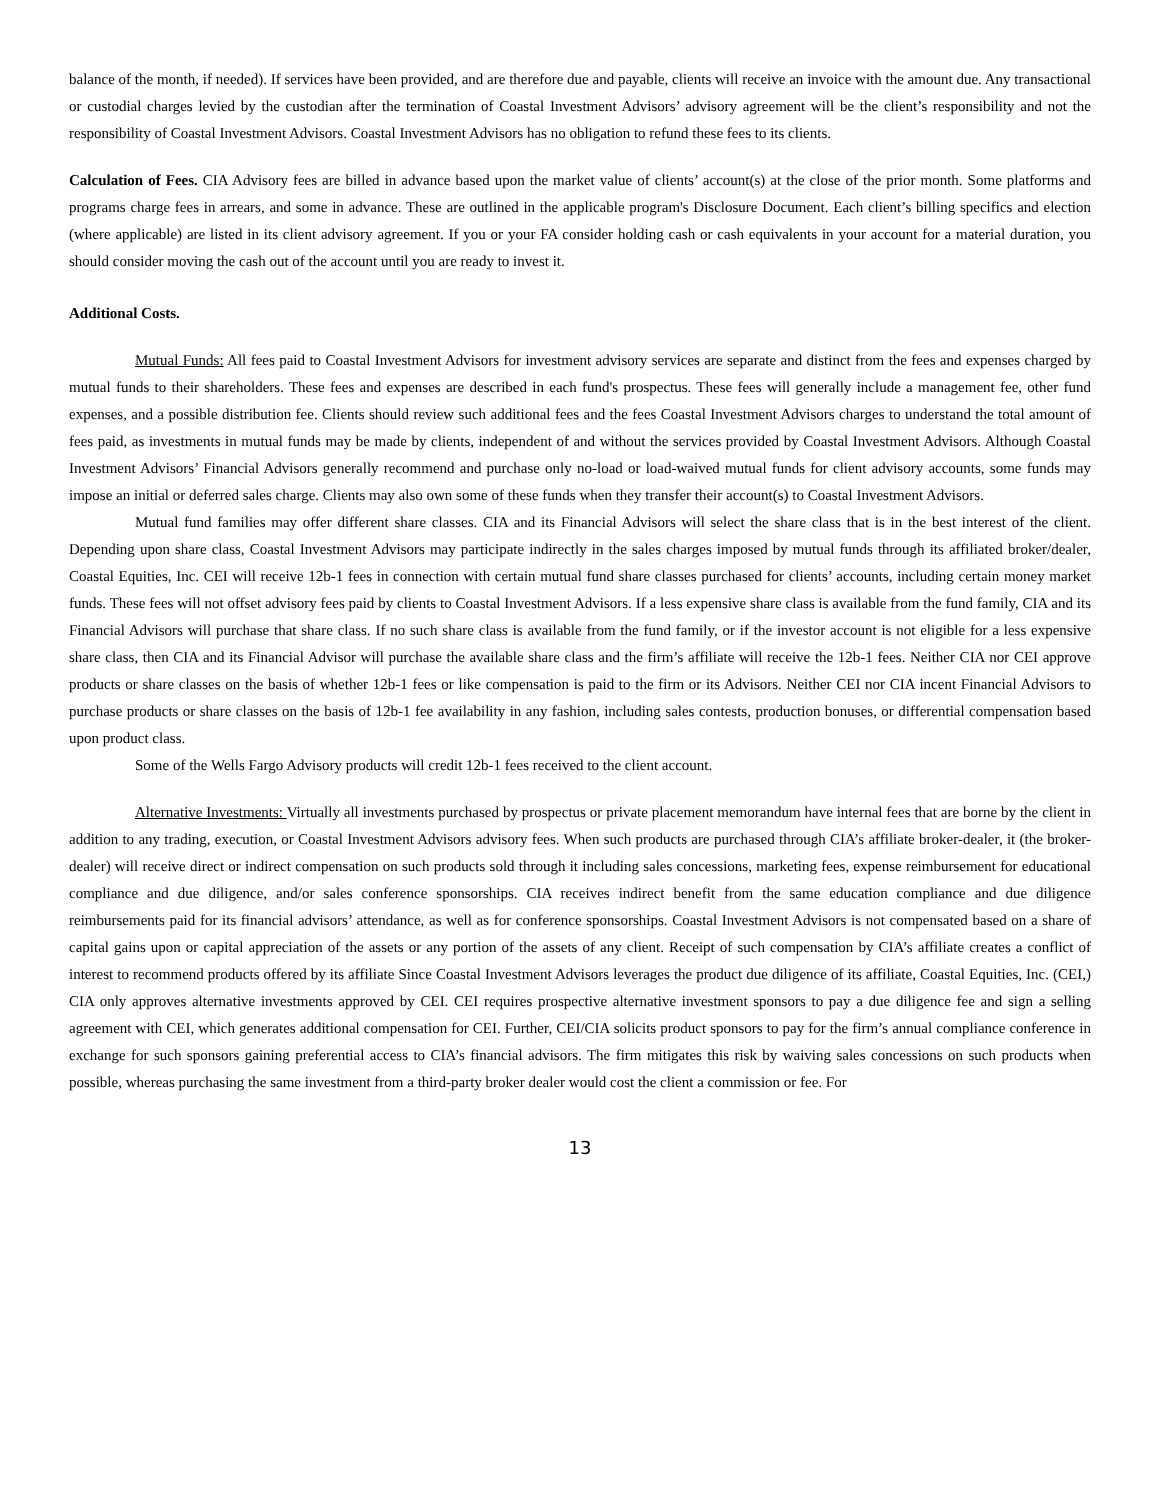balance of the month, if needed). If services have been provided, and are therefore due and payable, clients will receive an invoice with the amount due. Any transactional or custodial charges levied by the custodian after the termination of Coastal Investment Advisors’ advisory agreement will be the client’s responsibility and not the responsibility of Coastal Investment Advisors. Coastal Investment Advisors has no obligation to refund these fees to its clients.
Calculation of Fees. CIA Advisory fees are billed in advance based upon the market value of clients’ account(s) at the close of the prior month. Some platforms and programs charge fees in arrears, and some in advance. These are outlined in the applicable program's Disclosure Document. Each client’s billing specifics and election (where applicable) are listed in its client advisory agreement. If you or your FA consider holding cash or cash equivalents in your account for a material duration, you should consider moving the cash out of the account until you are ready to invest it.
Additional Costs.
Mutual Funds: All fees paid to Coastal Investment Advisors for investment advisory services are separate and distinct from the fees and expenses charged by mutual funds to their shareholders. These fees and expenses are described in each fund's prospectus. These fees will generally include a management fee, other fund expenses, and a possible distribution fee. Clients should review such additional fees and the fees Coastal Investment Advisors charges to understand the total amount of fees paid, as investments in mutual funds may be made by clients, independent of and without the services provided by Coastal Investment Advisors. Although Coastal Investment Advisors’ Financial Advisors generally recommend and purchase only no-load or load-waived mutual funds for client advisory accounts, some funds may impose an initial or deferred sales charge. Clients may also own some of these funds when they transfer their account(s) to Coastal Investment Advisors.
Mutual fund families may offer different share classes. CIA and its Financial Advisors will select the share class that is in the best interest of the client. Depending upon share class, Coastal Investment Advisors may participate indirectly in the sales charges imposed by mutual funds through its affiliated broker/dealer, Coastal Equities, Inc. CEI will receive 12b-1 fees in connection with certain mutual fund share classes purchased for clients’ accounts, including certain money market funds. These fees will not offset advisory fees paid by clients to Coastal Investment Advisors. If a less expensive share class is available from the fund family, CIA and its Financial Advisors will purchase that share class. If no such share class is available from the fund family, or if the investor account is not eligible for a less expensive share class, then CIA and its Financial Advisor will purchase the available share class and the firm’s affiliate will receive the 12b-1 fees. Neither CIA nor CEI approve products or share classes on the basis of whether 12b-1 fees or like compensation is paid to the firm or its Advisors. Neither CEI nor CIA incent Financial Advisors to purchase products or share classes on the basis of 12b-1 fee availability in any fashion, including sales contests, production bonuses, or differential compensation based upon product class.
Some of the Wells Fargo Advisory products will credit 12b-1 fees received to the client account.
Alternative Investments: Virtually all investments purchased by prospectus or private placement memorandum have internal fees that are borne by the client in addition to any trading, execution, or Coastal Investment Advisors advisory fees. When such products are purchased through CIA’s affiliate broker-dealer, it (the broker-dealer) will receive direct or indirect compensation on such products sold through it including sales concessions, marketing fees, expense reimbursement for educational compliance and due diligence, and/or sales conference sponsorships. CIA receives indirect benefit from the same education compliance and due diligence reimbursements paid for its financial advisors’ attendance, as well as for conference sponsorships. Coastal Investment Advisors is not compensated based on a share of capital gains upon or capital appreciation of the assets or any portion of the assets of any client. Receipt of such compensation by CIA’s affiliate creates a conflict of interest to recommend products offered by its affiliate Since Coastal Investment Advisors leverages the product due diligence of its affiliate, Coastal Equities, Inc. (CEI,) CIA only approves alternative investments approved by CEI. CEI requires prospective alternative investment sponsors to pay a due diligence fee and sign a selling agreement with CEI, which generates additional compensation for CEI. Further, CEI/CIA solicits product sponsors to pay for the firm’s annual compliance conference in exchange for such sponsors gaining preferential access to CIA’s financial advisors. The firm mitigates this risk by waiving sales concessions on such products when possible, whereas purchasing the same investment from a third-party broker dealer would cost the client a commission or fee. For
13